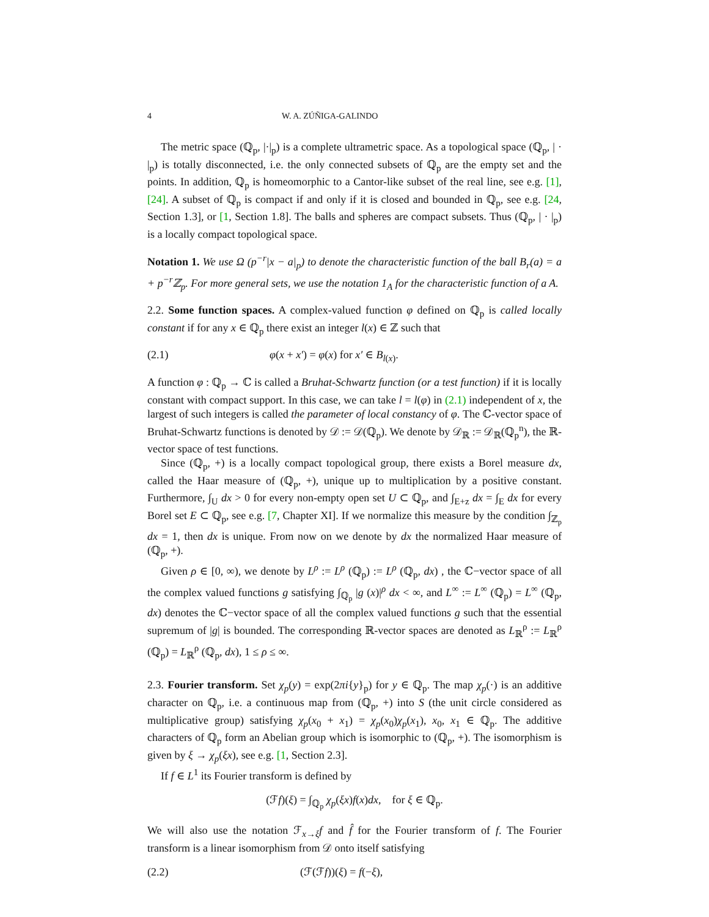4 W. A. ZÚÑIGA-GALINDO
The metric space (ℚ<sub>p</sub>, |·|<sub>p</sub>) is a complete ultrametric space. As a topological space (ℚ<sub>p</sub>, | · |<sub>p</sub>) is totally disconnected, i.e. the only connected subsets of ℚ<sub>p</sub> are the empty set and the points. In addition, ℚ<sub>p</sub> is homeomorphic to a Cantor-like subset of the real line, see e.g. [1], [24]. A subset of ℚ<sub>p</sub> is compact if and only if it is closed and bounded in ℚ<sub>p</sub>, see e.g. [24, Section 1.3], or [1, Section 1.8]. The balls and spheres are compact subsets. Thus (ℚ<sub>p</sub>, | · |<sub>p</sub>) is a locally compact topological space.
Notation 1. We use Ω (p<sup>−r</sup>|x − a|<sub>p</sub>) to denote the characteristic function of the ball B<sub>r</sub>(a) = a + p<sup>−r</sup>ℤ<sub>p</sub>. For more general sets, we use the notation 1<sub>A</sub> for the characteristic function of a A.
2.2. Some function spaces. A complex-valued function φ defined on ℚ<sub>p</sub> is called locally constant if for any x ∈ ℚ<sub>p</sub> there exist an integer l(x) ∈ ℤ such that
(2.1) φ(x + x′) = φ(x) for x′ ∈ B<sub>l(x)</sub>.
A function φ : ℚ<sub>p</sub> → ℂ is called a Bruhat-Schwartz function (or a test function) if it is locally constant with compact support. In this case, we can take l = l(φ) in (2.1) independent of x, the largest of such integers is called the parameter of local constancy of φ. The ℂ-vector space of Bruhat-Schwartz functions is denoted by 𝒟 := 𝒟(ℚ<sub>p</sub>). We denote by 𝒟<sub>ℝ</sub> := 𝒟<sub>ℝ</sub>(ℚ<sub>p</sub><sup>n</sup>), the ℝ-vector space of test functions.
Since (ℚ<sub>p</sub>, +) is a locally compact topological group, there exists a Borel measure dx, called the Haar measure of (ℚ<sub>p</sub>, +), unique up to multiplication by a positive constant. Furthermore, ∫<sub>U</sub> dx > 0 for every non-empty open set U ⊂ ℚ<sub>p</sub>, and ∫<sub>E+z</sub> dx = ∫<sub>E</sub> dx for every Borel set E ⊂ ℚ<sub>p</sub>, see e.g. [7, Chapter XI]. If we normalize this measure by the condition ∫<sub>ℤ<sub>p</sub></sub> dx = 1, then dx is unique. From now on we denote by dx the normalized Haar measure of (ℚ<sub>p</sub>, +).
Given ρ ∈ [0, ∞), we denote by L<sup>ρ</sup> := L<sup>ρ</sup> (ℚ<sub>p</sub>) := L<sup>ρ</sup> (ℚ<sub>p</sub>, dx) , the ℂ−vector space of all the complex valued functions g satisfying ∫<sub>ℚ<sub>p</sub></sub> |g (x)|<sup>ρ</sup> dx < ∞, and L<sup>∞</sup> := L<sup>∞</sup> (ℚ<sub>p</sub>) = L<sup>∞</sup> (ℚ<sub>p</sub>, dx) denotes the ℂ−vector space of all the complex valued functions g such that the essential supremum of |g| is bounded. The corresponding ℝ-vector spaces are denoted as L<sub>ℝ</sub><sup>ρ</sup> := L<sub>ℝ</sub><sup>ρ</sup> (ℚ<sub>p</sub>) = L<sub>ℝ</sub><sup>ρ</sup> (ℚ<sub>p</sub>, dx), 1 ≤ ρ ≤ ∞.
2.3. Fourier transform. Set χ<sub>p</sub>(y) = exp(2πi{y}<sub>p</sub>) for y ∈ ℚ<sub>p</sub>. The map χ<sub>p</sub>(·) is an additive character on ℚ<sub>p</sub>, i.e. a continuous map from (ℚ<sub>p</sub>, +) into S (the unit circle considered as multiplicative group) satisfying χ<sub>p</sub>(x<sub>0</sub> + x<sub>1</sub>) = χ<sub>p</sub>(x<sub>0</sub>)χ<sub>p</sub>(x<sub>1</sub>), x<sub>0</sub>, x<sub>1</sub> ∈ ℚ<sub>p</sub>. The additive characters of ℚ<sub>p</sub> form an Abelian group which is isomorphic to (ℚ<sub>p</sub>, +). The isomorphism is given by ξ → χ<sub>p</sub>(ξx), see e.g. [1, Section 2.3].
If f ∈ L<sup>1</sup> its Fourier transform is defined by
(ℱf)(ξ) = ∫<sub>ℚ<sub>p</sub></sub> χ<sub>p</sub>(ξx)f(x)dx, for ξ ∈ ℚ<sub>p</sub>.
We will also use the notation ℱ<sub>x→ξ</sub>f and f̂ for the Fourier transform of f. The Fourier transform is a linear isomorphism from 𝒟 onto itself satisfying
(2.2) (ℱ(ℱf))(ξ) = f(−ξ),